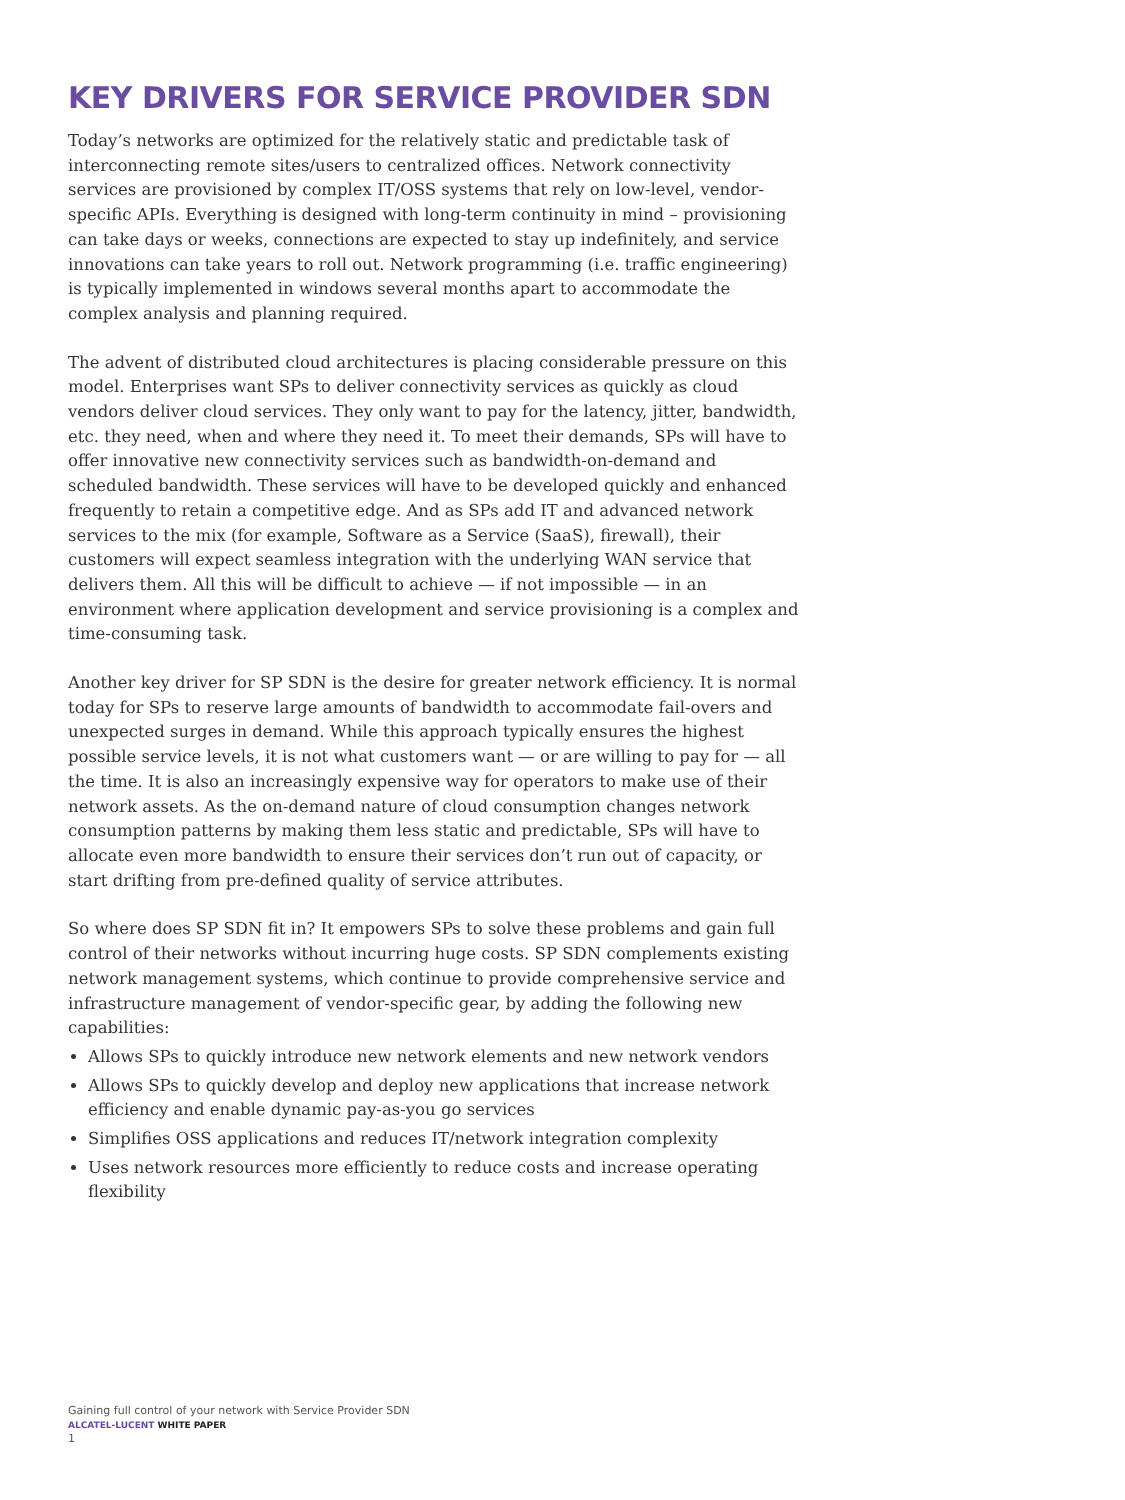KEY DRIVERS FOR SERVICE PROVIDER SDN
Today’s networks are optimized for the relatively static and predictable task of interconnecting remote sites/users to centralized offices. Network connectivity services are provisioned by complex IT/OSS systems that rely on low-level, vendor-specific APIs. Everything is designed with long-term continuity in mind – provisioning can take days or weeks, connections are expected to stay up indefinitely, and service innovations can take years to roll out. Network programming (i.e. traffic engineering) is typically implemented in windows several months apart to accommodate the complex analysis and planning required.
The advent of distributed cloud architectures is placing considerable pressure on this model. Enterprises want SPs to deliver connectivity services as quickly as cloud vendors deliver cloud services. They only want to pay for the latency, jitter, bandwidth, etc. they need, when and where they need it. To meet their demands, SPs will have to offer innovative new connectivity services such as bandwidth-on-demand and scheduled bandwidth. These services will have to be developed quickly and enhanced frequently to retain a competitive edge. And as SPs add IT and advanced network services to the mix (for example, Software as a Service (SaaS), firewall), their customers will expect seamless integration with the underlying WAN service that delivers them. All this will be difficult to achieve — if not impossible — in an environment where application development and service provisioning is a complex and time-consuming task.
Another key driver for SP SDN is the desire for greater network efficiency. It is normal today for SPs to reserve large amounts of bandwidth to accommodate fail-overs and unexpected surges in demand. While this approach typically ensures the highest possible service levels, it is not what customers want — or are willing to pay for — all the time. It is also an increasingly expensive way for operators to make use of their network assets. As the on-demand nature of cloud consumption changes network consumption patterns by making them less static and predictable, SPs will have to allocate even more bandwidth to ensure their services don’t run out of capacity, or start drifting from pre-defined quality of service attributes.
So where does SP SDN fit in? It empowers SPs to solve these problems and gain full control of their networks without incurring huge costs. SP SDN complements existing network management systems, which continue to provide comprehensive service and infrastructure management of vendor-specific gear, by adding the following new capabilities:
Allows SPs to quickly introduce new network elements and new network vendors
Allows SPs to quickly develop and deploy new applications that increase network efficiency and enable dynamic pay-as-you go services
Simplifies OSS applications and reduces IT/network integration complexity
Uses network resources more efficiently to reduce costs and increase operating flexibility
Gaining full control of your network with Service Provider SDN
ALCATEL-LUCENT WHITE PAPER
1